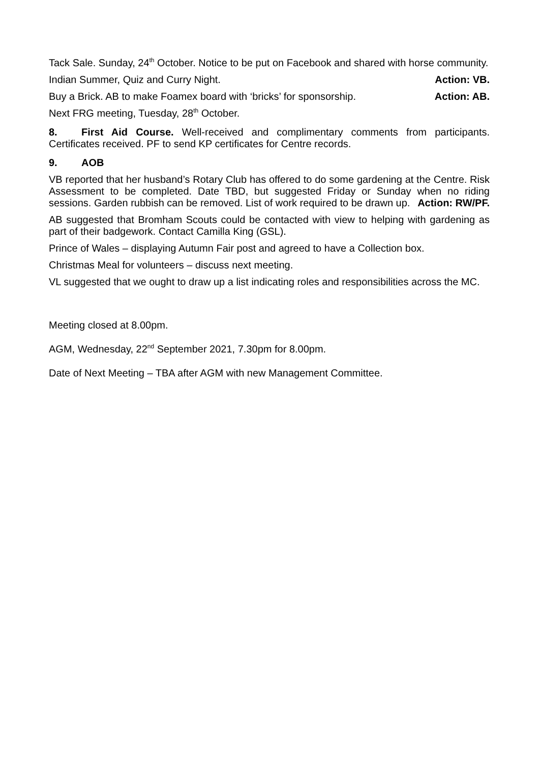Tack Sale. Sunday, 24<sup>th</sup> October. Notice to be put on Facebook and shared with horse community.
Indian Summer, Quiz and Curry Night. Action: VB.
Buy a Brick. AB to make Foamex board with ‘bricks’ for sponsorship. Action: AB.
Next FRG meeting, Tuesday, 28<sup>th</sup> October.
8. First Aid Course. Well-received and complimentary comments from participants. Certificates received. PF to send KP certificates for Centre records.
9. AOB
VB reported that her husband’s Rotary Club has offered to do some gardening at the Centre. Risk Assessment to be completed. Date TBD, but suggested Friday or Sunday when no riding sessions. Garden rubbish can be removed. List of work required to be drawn up.
Action: RW/PF.
AB suggested that Bromham Scouts could be contacted with view to helping with gardening as part of their badgework. Contact Camilla King (GSL).
Prince of Wales – displaying Autumn Fair post and agreed to have a Collection box.
Christmas Meal for volunteers – discuss next meeting.
VL suggested that we ought to draw up a list indicating roles and responsibilities across the MC.
Meeting closed at 8.00pm.
AGM, Wednesday, 22<sup>nd</sup> September 2021, 7.30pm for 8.00pm.
Date of Next Meeting – TBA after AGM with new Management Committee.